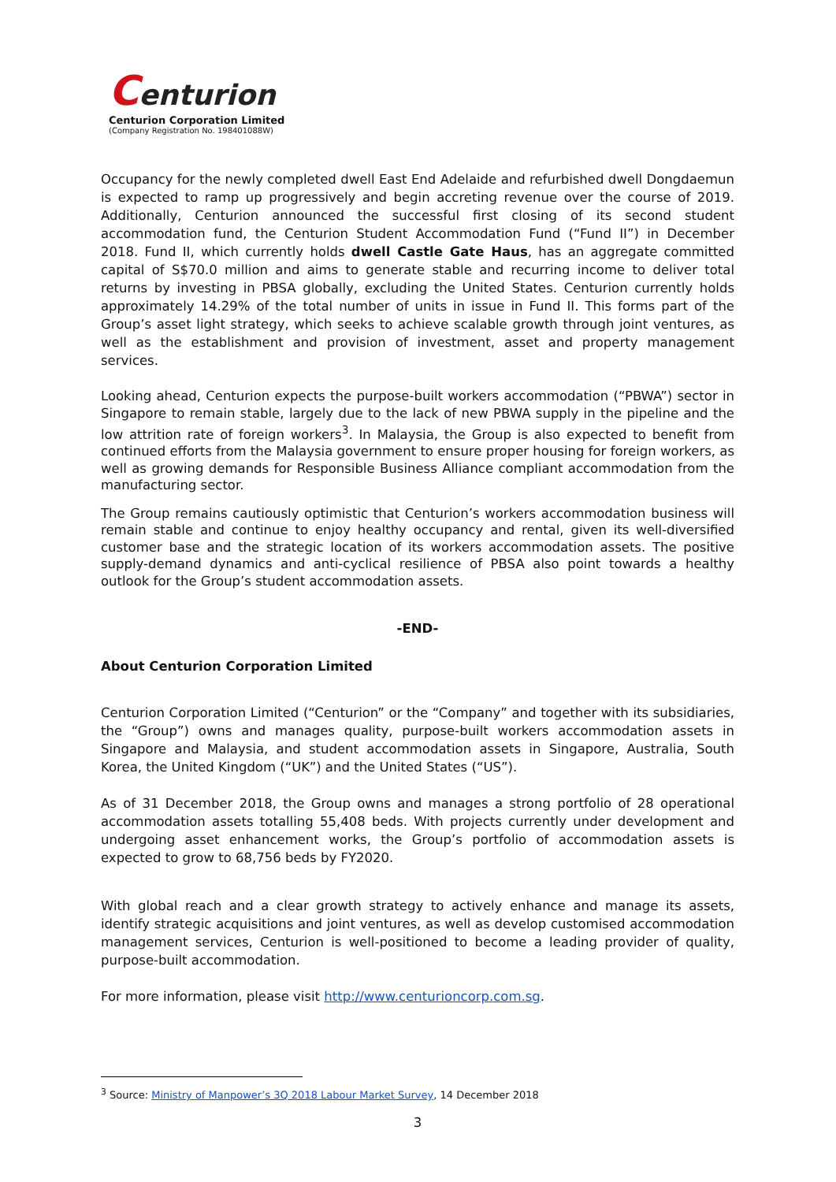Centurion
Centurion Corporation Limited
(Company Registration No. 198401088W)
Occupancy for the newly completed dwell East End Adelaide and refurbished dwell Dongdaemun is expected to ramp up progressively and begin accreting revenue over the course of 2019. Additionally, Centurion announced the successful first closing of its second student accommodation fund, the Centurion Student Accommodation Fund (“Fund II”) in December 2018. Fund II, which currently holds dwell Castle Gate Haus, has an aggregate committed capital of S$70.0 million and aims to generate stable and recurring income to deliver total returns by investing in PBSA globally, excluding the United States. Centurion currently holds approximately 14.29% of the total number of units in issue in Fund II. This forms part of the Group’s asset light strategy, which seeks to achieve scalable growth through joint ventures, as well as the establishment and provision of investment, asset and property management services.
Looking ahead, Centurion expects the purpose-built workers accommodation (“PBWA”) sector in Singapore to remain stable, largely due to the lack of new PBWA supply in the pipeline and the low attrition rate of foreign workers<sup>3</sup>. In Malaysia, the Group is also expected to benefit from continued efforts from the Malaysia government to ensure proper housing for foreign workers, as well as growing demands for Responsible Business Alliance compliant accommodation from the manufacturing sector.
The Group remains cautiously optimistic that Centurion’s workers accommodation business will remain stable and continue to enjoy healthy occupancy and rental, given its well-diversified customer base and the strategic location of its workers accommodation assets. The positive supply-demand dynamics and anti-cyclical resilience of PBSA also point towards a healthy outlook for the Group’s student accommodation assets.
-END-
About Centurion Corporation Limited
Centurion Corporation Limited (“Centurion” or the “Company” and together with its subsidiaries, the “Group”) owns and manages quality, purpose-built workers accommodation assets in Singapore and Malaysia, and student accommodation assets in Singapore, Australia, South Korea, the United Kingdom (“UK”) and the United States (“US”).
As of 31 December 2018, the Group owns and manages a strong portfolio of 28 operational accommodation assets totalling 55,408 beds. With projects currently under development and undergoing asset enhancement works, the Group’s portfolio of accommodation assets is expected to grow to 68,756 beds by FY2020.
With global reach and a clear growth strategy to actively enhance and manage its assets, identify strategic acquisitions and joint ventures, as well as develop customised accommodation management services, Centurion is well-positioned to become a leading provider of quality, purpose-built accommodation.
For more information, please visit http://www.centurioncorp.com.sg.
<sup>3</sup> Source: Ministry of Manpower’s 3Q 2018 Labour Market Survey, 14 December 2018
3